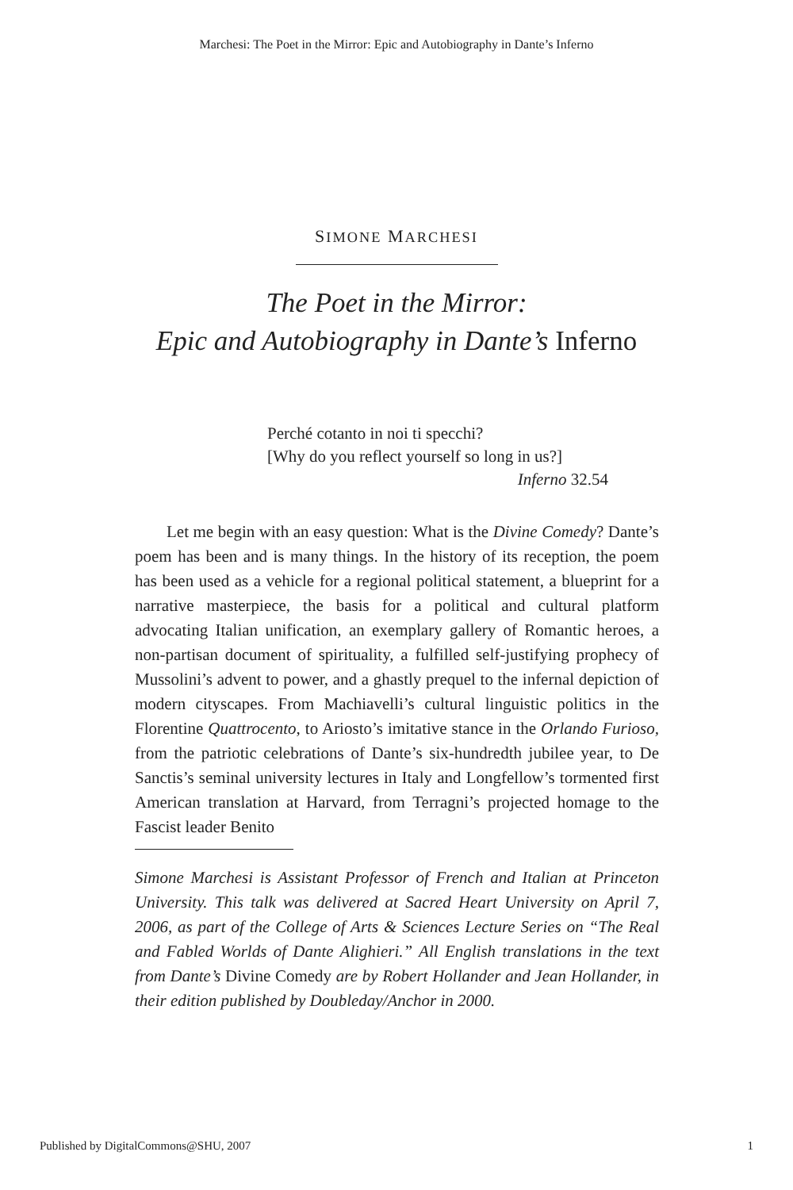Marchesi: The Poet in the Mirror: Epic and Autobiography in Dante’s Inferno
SIMONE MARCHESI
The Poet in the Mirror:
Epic and Autobiography in Dante’s Inferno
Perché cotanto in noi ti specchi?
[Why do you reflect yourself so long in us?]
Inferno 32.54
Let me begin with an easy question: What is the Divine Comedy? Dante’s poem has been and is many things. In the history of its reception, the poem has been used as a vehicle for a regional political statement, a blueprint for a narrative masterpiece, the basis for a political and cultural platform advocating Italian unification, an exemplary gallery of Romantic heroes, a non-partisan document of spirituality, a fulfilled self-justifying prophecy of Mussolini’s advent to power, and a ghastly prequel to the infernal depiction of modern cityscapes. From Machiavelli’s cultural linguistic politics in the Florentine Quattrocento, to Ariosto’s imitative stance in the Orlando Furioso, from the patriotic celebrations of Dante’s six-hundredth jubilee year, to De Sanctis’s seminal university lectures in Italy and Longfellow’s tormented first American translation at Harvard, from Terragni’s projected homage to the Fascist leader Benito
Simone Marchesi is Assistant Professor of French and Italian at Princeton University. This talk was delivered at Sacred Heart University on April 7, 2006, as part of the College of Arts & Sciences Lecture Series on “The Real and Fabled Worlds of Dante Alighieri.” All English translations in the text from Dante’s Divine Comedy are by Robert Hollander and Jean Hollander, in their edition published by Doubleday/Anchor in 2000.
Published by DigitalCommons@SHU, 2007 1